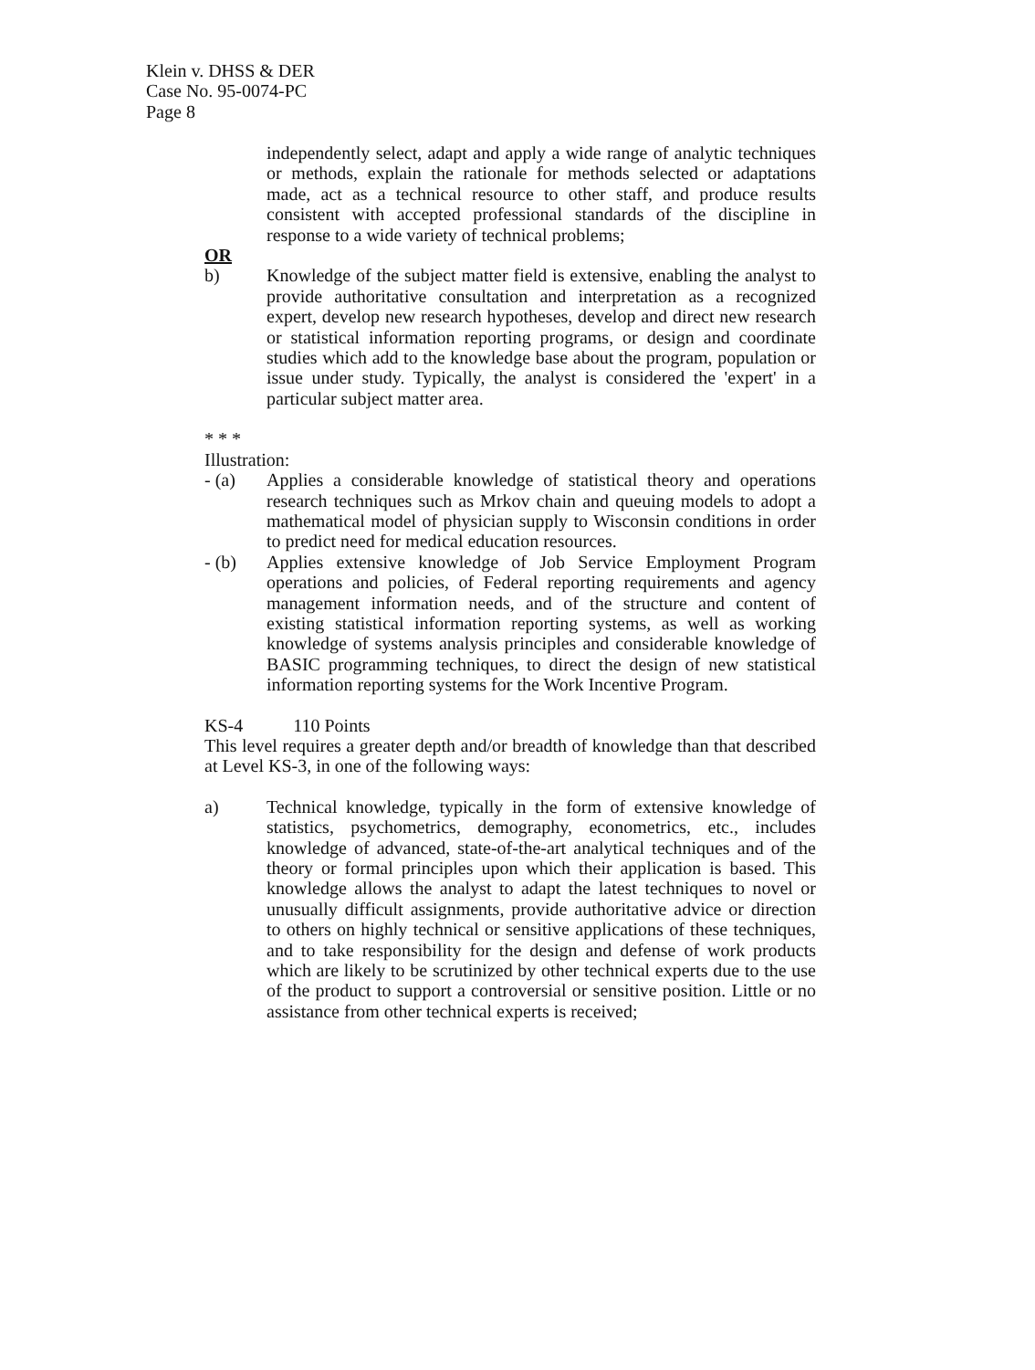Klein v. DHSS & DER
Case No. 95-0074-PC
Page 8
independently select, adapt and apply a wide range of analytic techniques or methods, explain the rationale for methods selected or adaptations made, act as a technical resource to other staff, and produce results consistent with accepted professional standards of the discipline in response to a wide variety of technical problems;
OR
b) Knowledge of the subject matter field is extensive, enabling the analyst to provide authoritative consultation and interpretation as a recognized expert, develop new research hypotheses, develop and direct new research or statistical information reporting programs, or design and coordinate studies which add to the knowledge base about the program, population or issue under study. Typically, the analyst is considered the 'expert' in a particular subject matter area.
* * *
Illustration:
- (a) Applies a considerable knowledge of statistical theory and operations research techniques such as Mrkov chain and queuing models to adopt a mathematical model of physician supply to Wisconsin conditions in order to predict need for medical education resources.
- (b) Applies extensive knowledge of Job Service Employment Program operations and policies, of Federal reporting requirements and agency management information needs, and of the structure and content of existing statistical information reporting systems, as well as working knowledge of systems analysis principles and considerable knowledge of BASIC programming techniques, to direct the design of new statistical information reporting systems for the Work Incentive Program.
KS-4 110 Points
This level requires a greater depth and/or breadth of knowledge than that described at Level KS-3, in one of the following ways:
a) Technical knowledge, typically in the form of extensive knowledge of statistics, psychometrics, demography, econometrics, etc., includes knowledge of advanced, state-of-the-art analytical techniques and of the theory or formal principles upon which their application is based. This knowledge allows the analyst to adapt the latest techniques to novel or unusually difficult assignments, provide authoritative advice or direction to others on highly technical or sensitive applications of these techniques, and to take responsibility for the design and defense of work products which are likely to be scrutinized by other technical experts due to the use of the product to support a controversial or sensitive position. Little or no assistance from other technical experts is received;